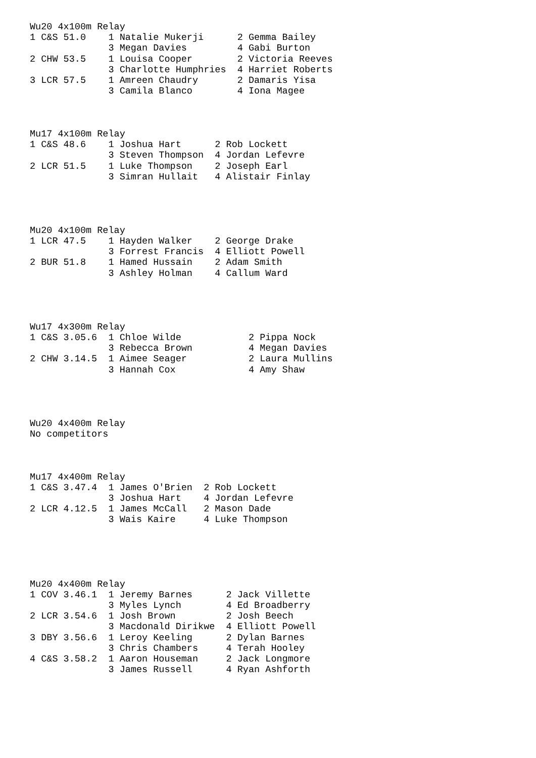Wu20 4x100m Relay
1 C&S 51.0    1 Natalie Mukerji      2 Gemma Bailey
              3 Megan Davies         4 Gabi Burton
2 CHW 53.5    1 Louisa Cooper        2 Victoria Reeves
              3 Charlotte Humphries  4 Harriet Roberts
3 LCR 57.5    1 Amreen Chaudry       2 Damaris Yisa
              3 Camila Blanco        4 Iona Magee



Mu17 4x100m Relay
1 C&S 48.6    1 Joshua Hart      2 Rob Lockett
              3 Steven Thompson  4 Jordan Lefevre
2 LCR 51.5    1 Luke Thompson    2 Joseph Earl
              3 Simran Hullait   4 Alistair Finlay




Mu20 4x100m Relay
1 LCR 47.5    1 Hayden Walker    2 George Drake
              3 Forrest Francis  4 Elliott Powell
2 BUR 51.8    1 Hamed Hussain    2 Adam Smith
              3 Ashley Holman    4 Callum Ward




Wu17 4x300m Relay
1 C&S 3.05.6  1 Chloe Wilde            2 Pippa Nock
              3 Rebecca Brown          4 Megan Davies
2 CHW 3.14.5  1 Aimee Seager           2 Laura Mullins
              3 Hannah Cox             4 Amy Shaw




Wu20 4x400m Relay
No competitors



Mu17 4x400m Relay
1 C&S 3.47.4  1 James O'Brien  2 Rob Lockett
              3 Joshua Hart    4 Jordan Lefevre
2 LCR 4.12.5  1 James McCall   2 Mason Dade
              3 Wais Kaire     4 Luke Thompson





Mu20 4x400m Relay
1 COV 3.46.1  1 Jeremy Barnes      2 Jack Villette
              3 Myles Lynch        4 Ed Broadberry
2 LCR 3.54.6  1 Josh Brown         2 Josh Beech
              3 Macdonald Dirikwe  4 Elliott Powell
3 DBY 3.56.6  1 Leroy Keeling      2 Dylan Barnes
              3 Chris Chambers     4 Terah Hooley
4 C&S 3.58.2  1 Aaron Houseman     2 Jack Longmore
              3 James Russell      4 Ryan Ashforth